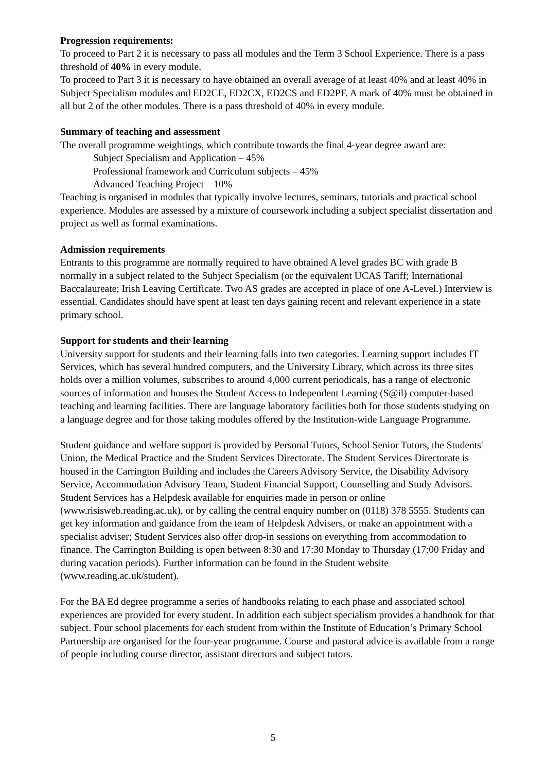Progression requirements:
To proceed to Part 2 it is necessary to pass all modules and the Term 3 School Experience. There is a pass threshold of 40% in every module.
To proceed to Part 3 it is necessary to have obtained an overall average of at least 40% and at least 40% in Subject Specialism modules and ED2CE, ED2CX, ED2CS and ED2PF. A mark of 40% must be obtained in all but 2 of the other modules. There is a pass threshold of 40% in every module.
Summary of teaching and assessment
The overall programme weightings, which contribute towards the final 4-year degree award are:
Subject Specialism and Application – 45%
Professional framework and Curriculum subjects – 45%
Advanced Teaching Project – 10%
Teaching is organised in modules that typically involve lectures, seminars, tutorials and practical school experience. Modules are assessed by a mixture of coursework including a subject specialist dissertation and project as well as formal examinations.
Admission requirements
Entrants to this programme are normally required to have obtained A level grades BC with grade B normally in a subject related to the Subject Specialism (or the equivalent UCAS Tariff; International Baccalaureate; Irish Leaving Certificate. Two AS grades are accepted in place of one A-Level.) Interview is essential. Candidates should have spent at least ten days gaining recent and relevant experience in a state primary school.
Support for students and their learning
University support for students and their learning falls into two categories. Learning support includes IT Services, which has several hundred computers, and the University Library, which across its three sites holds over a million volumes, subscribes to around 4,000 current periodicals, has a range of electronic sources of information and houses the Student Access to Independent Learning (S@il) computer-based teaching and learning facilities. There are language laboratory facilities both for those students studying on a language degree and for those taking modules offered by the Institution-wide Language Programme.
Student guidance and welfare support is provided by Personal Tutors, School Senior Tutors, the Students' Union, the Medical Practice and the Student Services Directorate. The Student Services Directorate is housed in the Carrington Building and includes the Careers Advisory Service, the Disability Advisory Service, Accommodation Advisory Team, Student Financial Support, Counselling and Study Advisors. Student Services has a Helpdesk available for enquiries made in person or online (www.risisweb.reading.ac.uk), or by calling the central enquiry number on (0118) 378 5555. Students can get key information and guidance from the team of Helpdesk Advisers, or make an appointment with a specialist adviser; Student Services also offer drop-in sessions on everything from accommodation to finance. The Carrington Building is open between 8:30 and 17:30 Monday to Thursday (17:00 Friday and during vacation periods). Further information can be found in the Student website (www.reading.ac.uk/student).
For the BA Ed degree programme a series of handbooks relating to each phase and associated school experiences are provided for every student. In addition each subject specialism provides a handbook for that subject. Four school placements for each student from within the Institute of Education’s Primary School Partnership are organised for the four-year programme. Course and pastoral advice is available from a range of people including course director, assistant directors and subject tutors.
5